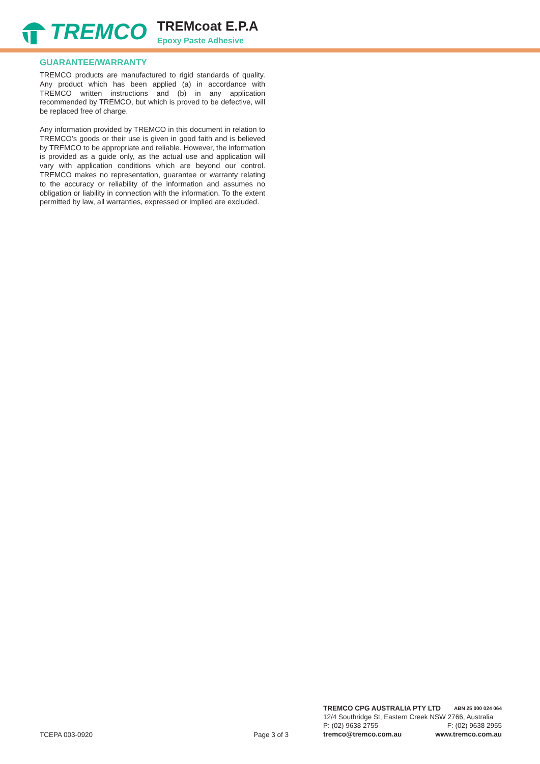TREMCO
TREMcoat E.P.A
Epoxy Paste Adhesive
GUARANTEE/WARRANTY
TREMCO products are manufactured to rigid standards of quality. Any product which has been applied (a) in accordance with TREMCO written instructions and (b) in any application recommended by TREMCO, but which is proved to be defective, will be replaced free of charge.
Any information provided by TREMCO in this document in relation to TREMCO’s goods or their use is given in good faith and is believed by TREMCO to be appropriate and reliable. However, the information is provided as a guide only, as the actual use and application will vary with application conditions which are beyond our control. TREMCO makes no representation, guarantee or warranty relating to the accuracy or reliability of the information and assumes no obligation or liability in connection with the information. To the extent permitted by law, all warranties, expressed or implied are excluded.
TCEPA 003-0920
Page 3 of 3
TREMCO CPG AUSTRALIA PTY LTD ABN 25 000 024 064
12/4 Southridge St, Eastern Creek NSW 2766, Australia
P: (02) 9638 2755 F: (02) 9638 2955
tremco@tremco.com.au www.tremco.com.au